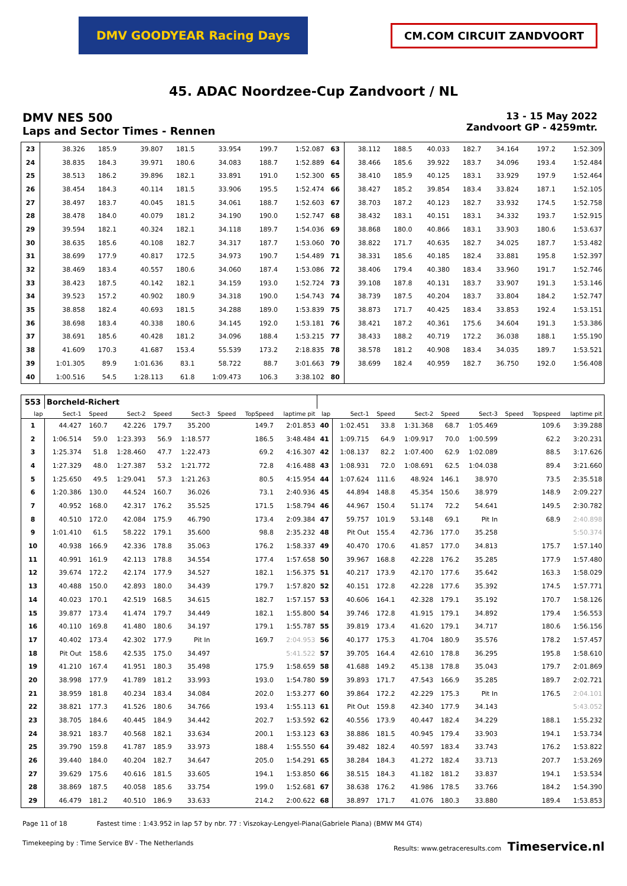DMV GOODYEAR Racing Days
CM.COM CIRCUIT ZANDVOORT
45. ADAC Noordzee-Cup Zandvoort / NL
DMV NES 500
Laps and Sector Times - Rennen
13 - 15 May 2022
Zandvoort GP - 4259mtr.
| 23 | 38.326 | 185.9 | 39.807 | 181.5 | 33.954 | | 199.7 | 1:52.087 | 63 | 38.112 | 188.5 | 40.033 | 182.7 | 34.164 | | 197.2 | 1:52.309 |
| 24 | 38.835 | 184.3 | 39.971 | 180.6 | 34.083 | | 188.7 | 1:52.889 | 64 | 38.466 | 185.6 | 39.922 | 183.7 | 34.096 | | 193.4 | 1:52.484 |
| 25 | 38.513 | 186.2 | 39.896 | 182.1 | 33.891 | | 191.0 | 1:52.300 | 65 | 38.410 | 185.9 | 40.125 | 183.1 | 33.929 | | 197.9 | 1:52.464 |
| 26 | 38.454 | 184.3 | 40.114 | 181.5 | 33.906 | | 195.5 | 1:52.474 | 66 | 38.427 | 185.2 | 39.854 | 183.4 | 33.824 | | 187.1 | 1:52.105 |
| 27 | 38.497 | 183.7 | 40.045 | 181.5 | 34.061 | | 188.7 | 1:52.603 | 67 | 38.703 | 187.2 | 40.123 | 182.7 | 33.932 | | 174.5 | 1:52.758 |
| 28 | 38.478 | 184.0 | 40.079 | 181.2 | 34.190 | | 190.0 | 1:52.747 | 68 | 38.432 | 183.1 | 40.151 | 183.1 | 34.332 | | 193.7 | 1:52.915 |
| 29 | 39.594 | 182.1 | 40.324 | 182.1 | 34.118 | | 189.7 | 1:54.036 | 69 | 38.868 | 180.0 | 40.866 | 183.1 | 33.903 | | 180.6 | 1:53.637 |
| 30 | 38.635 | 185.6 | 40.108 | 182.7 | 34.317 | | 187.7 | 1:53.060 | 70 | 38.822 | 171.7 | 40.635 | 182.7 | 34.025 | | 187.7 | 1:53.482 |
| 31 | 38.699 | 177.9 | 40.817 | 172.5 | 34.973 | | 190.7 | 1:54.489 | 71 | 38.331 | 185.6 | 40.185 | 182.4 | 33.881 | | 195.8 | 1:52.397 |
| 32 | 38.469 | 183.4 | 40.557 | 180.6 | 34.060 | | 187.4 | 1:53.086 | 72 | 38.406 | 179.4 | 40.380 | 183.4 | 33.960 | | 191.7 | 1:52.746 |
| 33 | 38.423 | 187.5 | 40.142 | 182.1 | 34.159 | | 193.0 | 1:52.724 | 73 | 39.108 | 187.8 | 40.131 | 183.7 | 33.907 | | 191.3 | 1:53.146 |
| 34 | 39.523 | 157.2 | 40.902 | 180.9 | 34.318 | | 190.0 | 1:54.743 | 74 | 38.739 | 187.5 | 40.204 | 183.7 | 33.804 | | 184.2 | 1:52.747 |
| 35 | 38.858 | 182.4 | 40.693 | 181.5 | 34.288 | | 189.0 | 1:53.839 | 75 | 38.873 | 171.7 | 40.425 | 183.4 | 33.853 | | 192.4 | 1:53.151 |
| 36 | 38.698 | 183.4 | 40.338 | 180.6 | 34.145 | | 192.0 | 1:53.181 | 76 | 38.421 | 187.2 | 40.361 | 175.6 | 34.604 | | 191.3 | 1:53.386 |
| 37 | 38.691 | 185.6 | 40.428 | 181.2 | 34.096 | | 188.4 | 1:53.215 | 77 | 38.433 | 188.2 | 40.719 | 172.2 | 36.038 | | 188.1 | 1:55.190 |
| 38 | 41.609 | 170.3 | 41.687 | 153.4 | 55.539 | | 173.2 | 2:18.835 | 78 | 38.578 | 181.2 | 40.908 | 183.4 | 34.035 | | 189.7 | 1:53.521 |
| 39 | 1:01.305 | 89.9 | 1:01.636 | 83.1 | 58.722 | | 88.7 | 3:01.663 | 79 | 38.699 | 182.4 | 40.959 | 182.7 | 36.750 | | 192.0 | 1:56.408 |
| 40 | 1:00.516 | 54.5 | 1:28.113 | 61.8 | 1:09.473 | | 106.3 | 3:38.102 | 80 | | | | | | | | |
| 553 | Borcheld-Richert | | | | | | | | | | | | | | | | |
| lap | Sect-1 | Speed | Sect-2 | Speed | Sect-3 | Speed | TopSpeed | laptime pit | lap | Sect-1 | Speed | Sect-2 | Speed | Sect-3 | Speed | Topspeed | laptime pit |
| 1 | 44.427 | 160.7 | 42.226 | 179.7 | 35.200 | | 149.7 | 2:01.853 | 40 | 1:02.451 | 33.8 | 1:31.368 | 68.7 | 1:05.469 | | 109.6 | 3:39.288 |
| 2 | 1:06.514 | 59.0 | 1:23.393 | 56.9 | 1:18.577 | | 186.5 | 3:48.484 | 41 | 1:09.715 | 64.9 | 1:09.917 | 70.0 | 1:00.599 | | 62.2 | 3:20.231 |
| 3 | 1:25.374 | 51.8 | 1:28.460 | 47.7 | 1:22.473 | | 69.2 | 4:16.307 | 42 | 1:08.137 | 82.2 | 1:07.400 | 62.9 | 1:02.089 | | 88.5 | 3:17.626 |
| 4 | 1:27.329 | 48.0 | 1:27.387 | 53.2 | 1:21.772 | | 72.8 | 4:16.488 | 43 | 1:08.931 | 72.0 | 1:08.691 | 62.5 | 1:04.038 | | 89.4 | 3:21.660 |
| 5 | 1:25.650 | 49.5 | 1:29.041 | 57.3 | 1:21.263 | | 80.5 | 4:15.954 | 44 | 1:07.624 | 111.6 | 48.924 | 146.1 | 38.970 | | 73.5 | 2:35.518 |
| 6 | 1:20.386 | 130.0 | 44.524 | 160.7 | 36.026 | | 73.1 | 2:40.936 | 45 | 44.894 | 148.8 | 45.354 | 150.6 | 38.979 | | 148.9 | 2:09.227 |
| 7 | 40.952 | 168.0 | 42.317 | 176.2 | 35.525 | | 171.5 | 1:58.794 | 46 | 44.967 | 150.4 | 51.174 | 72.2 | 54.641 | | 149.5 | 2:30.782 |
| 8 | 40.510 | 172.0 | 42.084 | 175.9 | 46.790 | | 173.4 | 2:09.384 | 47 | 59.757 | 101.9 | 53.148 | 69.1 | Pit In | | 68.9 | 2:40.898 |
| 9 | 1:01.410 | 61.5 | 58.222 | 179.1 | 35.600 | | 98.8 | 2:35.232 | 48 | Pit Out | 155.4 | 42.736 | 177.0 | 35.258 | | | 5:50.374 |
| 10 | 40.938 | 166.9 | 42.336 | 178.8 | 35.063 | | 176.2 | 1:58.337 | 49 | 40.470 | 170.6 | 41.857 | 177.0 | 34.813 | | 175.7 | 1:57.140 |
| 11 | 40.991 | 161.9 | 42.113 | 178.8 | 34.554 | | 177.4 | 1:57.658 | 50 | 39.967 | 168.8 | 42.228 | 176.2 | 35.285 | | 177.9 | 1:57.480 |
| 12 | 39.674 | 172.2 | 42.174 | 177.9 | 34.527 | | 182.1 | 1:56.375 | 51 | 40.217 | 173.9 | 42.170 | 177.6 | 35.642 | | 163.3 | 1:58.029 |
| 13 | 40.488 | 150.0 | 42.893 | 180.0 | 34.439 | | 179.7 | 1:57.820 | 52 | 40.151 | 172.8 | 42.228 | 177.6 | 35.392 | | 174.5 | 1:57.771 |
| 14 | 40.023 | 170.1 | 42.519 | 168.5 | 34.615 | | 182.7 | 1:57.157 | 53 | 40.606 | 164.1 | 42.328 | 179.1 | 35.192 | | 170.7 | 1:58.126 |
| 15 | 39.877 | 173.4 | 41.474 | 179.7 | 34.449 | | 182.1 | 1:55.800 | 54 | 39.746 | 172.8 | 41.915 | 179.1 | 34.892 | | 179.4 | 1:56.553 |
| 16 | 40.110 | 169.8 | 41.480 | 180.6 | 34.197 | | 179.1 | 1:55.787 | 55 | 39.819 | 173.4 | 41.620 | 179.1 | 34.717 | | 180.6 | 1:56.156 |
| 17 | 40.402 | 173.4 | 42.302 | 177.9 | Pit In | | 169.7 | 2:04.953 | 56 | 40.177 | 175.3 | 41.704 | 180.9 | 35.576 | | 178.2 | 1:57.457 |
| 18 | Pit Out | 158.6 | 42.535 | 175.0 | 34.497 | | | 5:41.522 | 57 | 39.705 | 164.4 | 42.610 | 178.8 | 36.295 | | 195.8 | 1:58.610 |
| 19 | 41.210 | 167.4 | 41.951 | 180.3 | 35.498 | | 175.9 | 1:58.659 | 58 | 41.688 | 149.2 | 45.138 | 178.8 | 35.043 | | 179.7 | 2:01.869 |
| 20 | 38.998 | 177.9 | 41.789 | 181.2 | 33.993 | | 193.0 | 1:54.780 | 59 | 39.893 | 171.7 | 47.543 | 166.9 | 35.285 | | 189.7 | 2:02.721 |
| 21 | 38.959 | 181.8 | 40.234 | 183.4 | 34.084 | | 202.0 | 1:53.277 | 60 | 39.864 | 172.2 | 42.229 | 175.3 | Pit In | | 176.5 | 2:04.101 |
| 22 | 38.821 | 177.3 | 41.526 | 180.6 | 34.766 | | 193.4 | 1:55.113 | 61 | Pit Out | 159.8 | 42.340 | 177.9 | 34.143 | | | 5:43.052 |
| 23 | 38.705 | 184.6 | 40.445 | 184.9 | 34.442 | | 202.7 | 1:53.592 | 62 | 40.556 | 173.9 | 40.447 | 182.4 | 34.229 | | 188.1 | 1:55.232 |
| 24 | 38.921 | 183.7 | 40.568 | 182.1 | 33.634 | | 200.1 | 1:53.123 | 63 | 38.886 | 181.5 | 40.945 | 179.4 | 33.903 | | 194.1 | 1:53.734 |
| 25 | 39.790 | 159.8 | 41.787 | 185.9 | 33.973 | | 188.4 | 1:55.550 | 64 | 39.482 | 182.4 | 40.597 | 183.4 | 33.743 | | 176.2 | 1:53.822 |
| 26 | 39.440 | 184.0 | 40.204 | 182.7 | 34.647 | | 205.0 | 1:54.291 | 65 | 38.284 | 184.3 | 41.272 | 182.4 | 33.713 | | 207.7 | 1:53.269 |
| 27 | 39.629 | 175.6 | 40.616 | 181.5 | 33.605 | | 194.1 | 1:53.850 | 66 | 38.515 | 184.3 | 41.182 | 181.2 | 33.837 | | 194.1 | 1:53.534 |
| 28 | 38.869 | 187.5 | 40.058 | 185.6 | 33.754 | | 199.0 | 1:52.681 | 67 | 38.638 | 176.2 | 41.986 | 178.5 | 33.766 | | 184.2 | 1:54.390 |
| 29 | 46.479 | 181.2 | 40.510 | 186.9 | 33.633 | | 214.2 | 2:00.622 | 68 | 38.897 | 171.7 | 41.076 | 180.3 | 33.880 | | 189.4 | 1:53.853 |
Page 11 of 18 Fastest time : 1:43.952 in lap 57 by nbr. 77 : Viszokay-Lengyel-Piana(Gabriele Piana) (BMW M4 GT4)
Timekeeping by : Time Service BV - The Netherlands Results: www.getraceresults.com Timeservice.nl